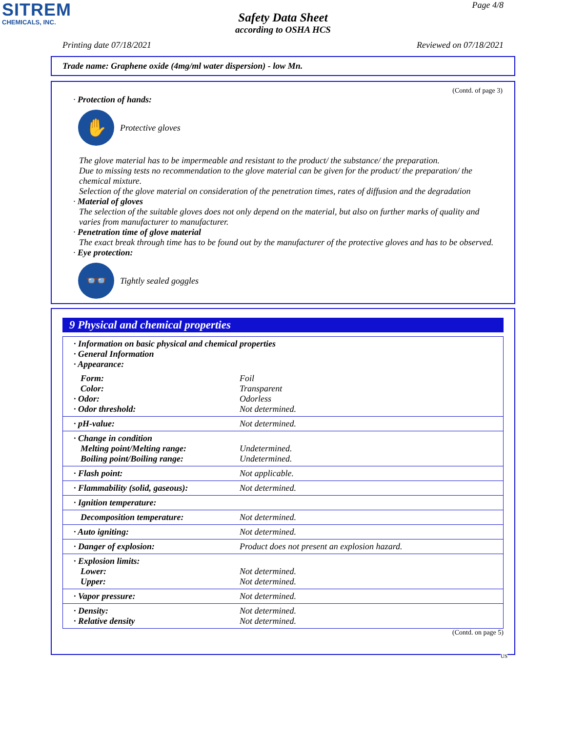SITREM
CHEMICALS, INC.
Page 4/8
Safety Data Sheet
according to OSHA HCS
Printing date 07/18/2021 Reviewed on 07/18/2021
Trade name: Graphene oxide (4mg/ml water dispersion) - low Mn.
(Contd. of page 3)
· Protection of hands:
✋
Protective gloves
The glove material has to be impermeable and resistant to the product/ the substance/ the preparation.
Due to missing tests no recommendation to the glove material can be given for the product/ the preparation/ the chemical mixture.
Selection of the glove material on consideration of the penetration times, rates of diffusion and the degradation
· Material of gloves
The selection of the suitable gloves does not only depend on the material, but also on further marks of quality and varies from manufacturer to manufacturer.
· Penetration time of glove material
The exact break through time has to be found out by the manufacturer of the protective gloves and has to be observed.
· Eye protection:
👓
Tightly sealed goggles
9 Physical and chemical properties
| · Information on basic physical and chemical properties · General Information · Appearance: | |
| Form: Color: · Odor: · Odor threshold: | Foil Transparent Odorless Not determined. |
| · pH-value: | Not determined. |
| · Change in condition Melting point/Melting range: Boiling point/Boiling range: | Undetermined. Undetermined. |
| · Flash point: | Not applicable. |
| · Flammability (solid, gaseous): | Not determined. |
| · Ignition temperature: | |
| Decomposition temperature: | Not determined. |
| · Auto igniting: | Not determined. |
| · Danger of explosion: | Product does not present an explosion hazard. |
| · Explosion limits: Lower: Upper: | Not determined. Not determined. |
| · Vapor pressure: | Not determined. |
| · Density: · Relative density | Not determined. Not determined. |
(Contd. on page 5)
US